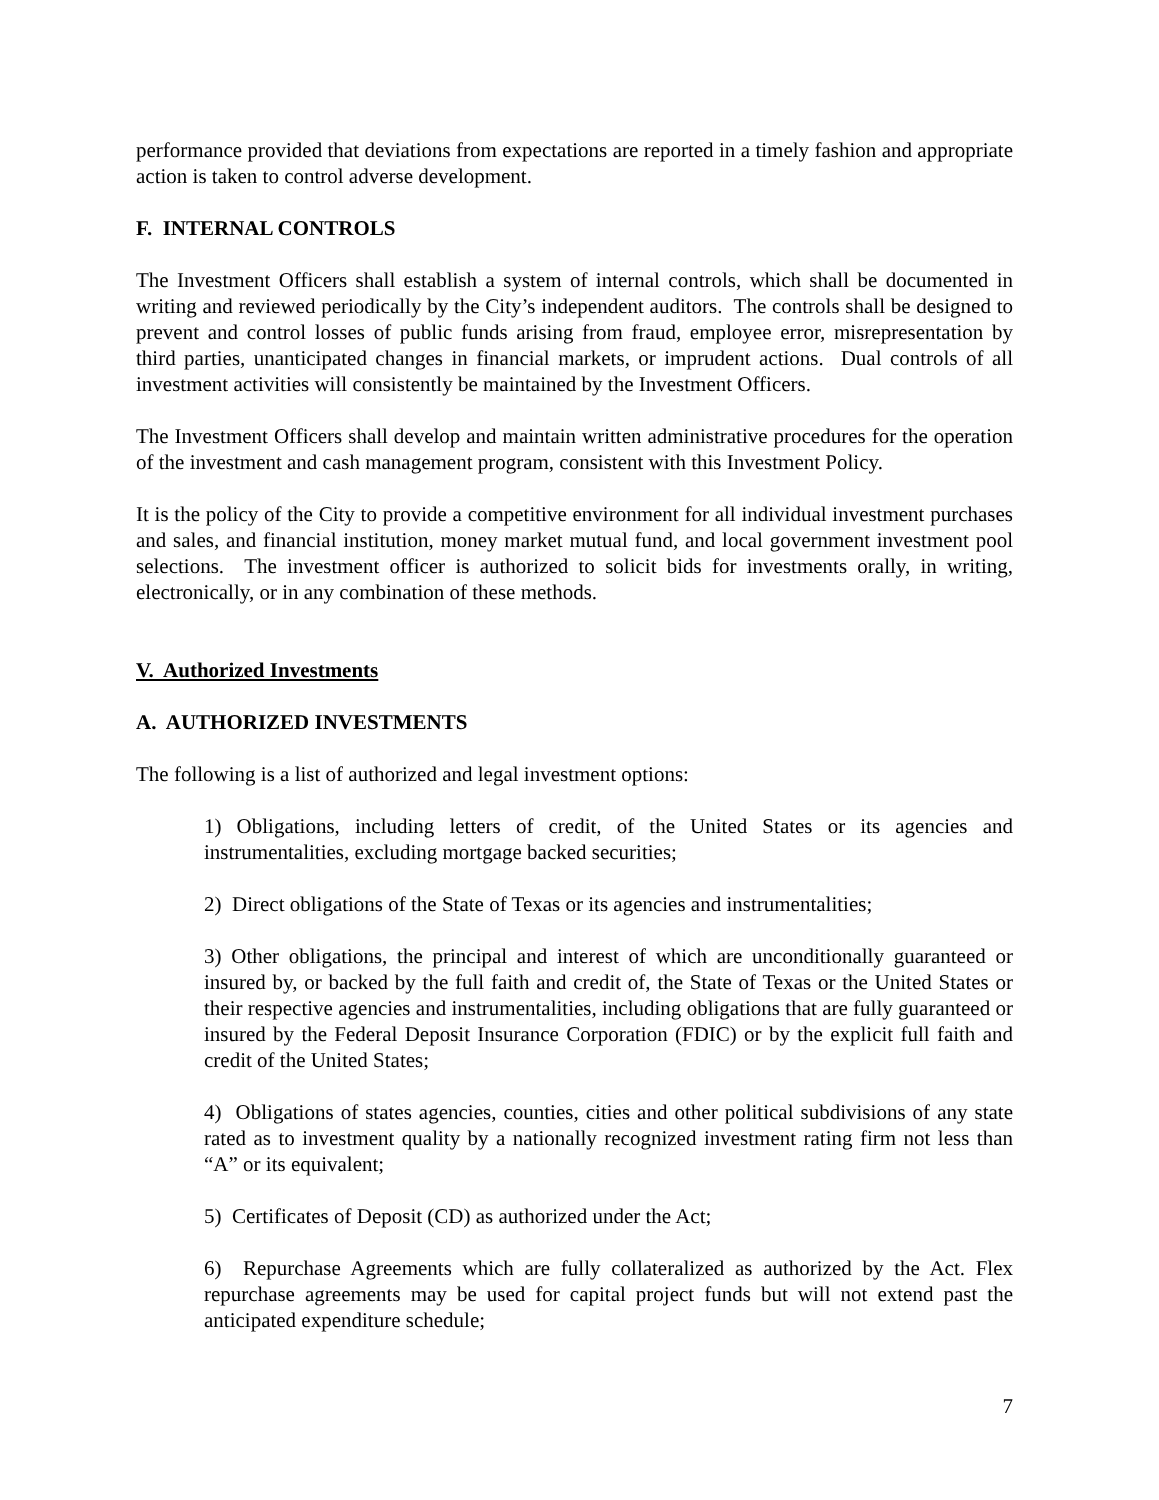performance provided that deviations from expectations are reported in a timely fashion and appropriate action is taken to control adverse development.
F. INTERNAL CONTROLS
The Investment Officers shall establish a system of internal controls, which shall be documented in writing and reviewed periodically by the City’s independent auditors. The controls shall be designed to prevent and control losses of public funds arising from fraud, employee error, misrepresentation by third parties, unanticipated changes in financial markets, or imprudent actions. Dual controls of all investment activities will consistently be maintained by the Investment Officers.
The Investment Officers shall develop and maintain written administrative procedures for the operation of the investment and cash management program, consistent with this Investment Policy.
It is the policy of the City to provide a competitive environment for all individual investment purchases and sales, and financial institution, money market mutual fund, and local government investment pool selections. The investment officer is authorized to solicit bids for investments orally, in writing, electronically, or in any combination of these methods.
V. Authorized Investments
A. AUTHORIZED INVESTMENTS
The following is a list of authorized and legal investment options:
1) Obligations, including letters of credit, of the United States or its agencies and instrumentalities, excluding mortgage backed securities;
2) Direct obligations of the State of Texas or its agencies and instrumentalities;
3) Other obligations, the principal and interest of which are unconditionally guaranteed or insured by, or backed by the full faith and credit of, the State of Texas or the United States or their respective agencies and instrumentalities, including obligations that are fully guaranteed or insured by the Federal Deposit Insurance Corporation (FDIC) or by the explicit full faith and credit of the United States;
4) Obligations of states agencies, counties, cities and other political subdivisions of any state rated as to investment quality by a nationally recognized investment rating firm not less than “A” or its equivalent;
5) Certificates of Deposit (CD) as authorized under the Act;
6) Repurchase Agreements which are fully collateralized as authorized by the Act. Flex repurchase agreements may be used for capital project funds but will not extend past the anticipated expenditure schedule;
7